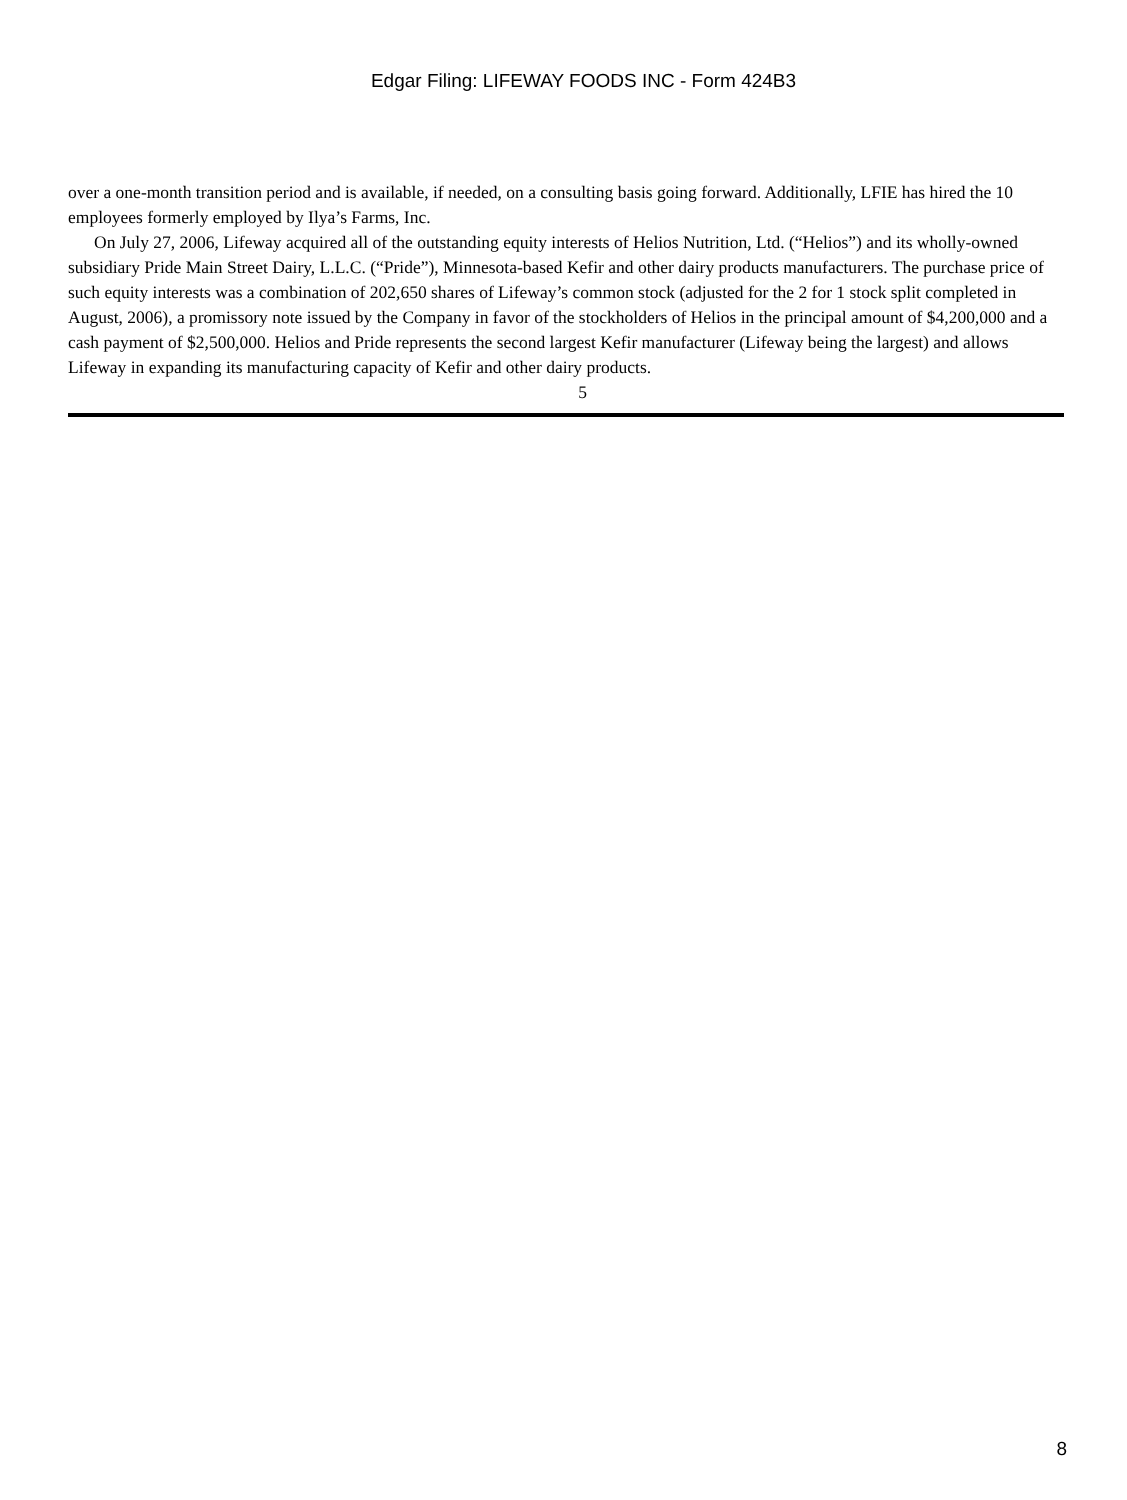Edgar Filing: LIFEWAY FOODS INC - Form 424B3
over a one-month transition period and is available, if needed, on a consulting basis going forward. Additionally, LFIE has hired the 10 employees formerly employed by Ilya’s Farms, Inc.
On July 27, 2006, Lifeway acquired all of the outstanding equity interests of Helios Nutrition, Ltd. (“Helios”) and its wholly-owned subsidiary Pride Main Street Dairy, L.L.C. (“Pride”), Minnesota-based Kefir and other dairy products manufacturers. The purchase price of such equity interests was a combination of 202,650 shares of Lifeway’s common stock (adjusted for the 2 for 1 stock split completed in August, 2006), a promissory note issued by the Company in favor of the stockholders of Helios in the principal amount of $4,200,000 and a cash payment of $2,500,000. Helios and Pride represents the second largest Kefir manufacturer (Lifeway being the largest) and allows Lifeway in expanding its manufacturing capacity of Kefir and other dairy products.
5
8